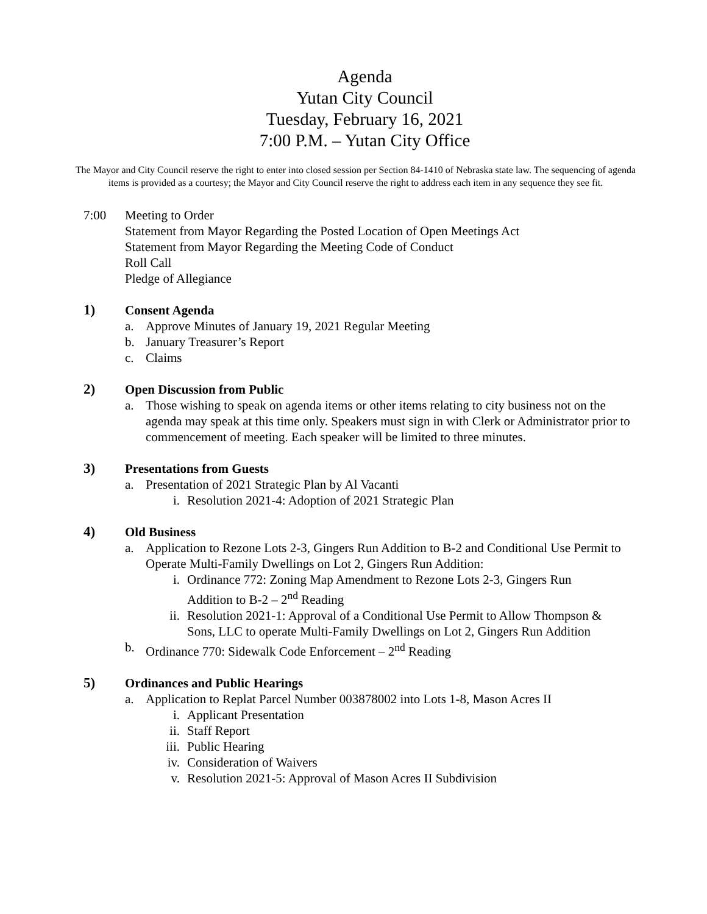Agenda
Yutan City Council
Tuesday, February 16, 2021
7:00 P.M. – Yutan City Office
The Mayor and City Council reserve the right to enter into closed session per Section 84-1410 of Nebraska state law. The sequencing of agenda items is provided as a courtesy; the Mayor and City Council reserve the right to address each item in any sequence they see fit.
7:00 Meeting to Order
Statement from Mayor Regarding the Posted Location of Open Meetings Act
Statement from Mayor Regarding the Meeting Code of Conduct
Roll Call
Pledge of Allegiance
1) Consent Agenda
a. Approve Minutes of January 19, 2021 Regular Meeting
b. January Treasurer’s Report
c. Claims
2) Open Discussion from Public
a. Those wishing to speak on agenda items or other items relating to city business not on the agenda may speak at this time only. Speakers must sign in with Clerk or Administrator prior to commencement of meeting. Each speaker will be limited to three minutes.
3) Presentations from Guests
a. Presentation of 2021 Strategic Plan by Al Vacanti
i. Resolution 2021-4: Adoption of 2021 Strategic Plan
4) Old Business
a. Application to Rezone Lots 2-3, Gingers Run Addition to B-2 and Conditional Use Permit to Operate Multi-Family Dwellings on Lot 2, Gingers Run Addition:
i. Ordinance 772: Zoning Map Amendment to Rezone Lots 2-3, Gingers Run Addition to B-2 – 2<sup>nd</sup> Reading
ii. Resolution 2021-1: Approval of a Conditional Use Permit to Allow Thompson & Sons, LLC to operate Multi-Family Dwellings on Lot 2, Gingers Run Addition
b. Ordinance 770: Sidewalk Code Enforcement – 2<sup>nd</sup> Reading
5) Ordinances and Public Hearings
a. Application to Replat Parcel Number 003878002 into Lots 1-8, Mason Acres II
i. Applicant Presentation
ii. Staff Report
iii. Public Hearing
iv. Consideration of Waivers
v. Resolution 2021-5: Approval of Mason Acres II Subdivision